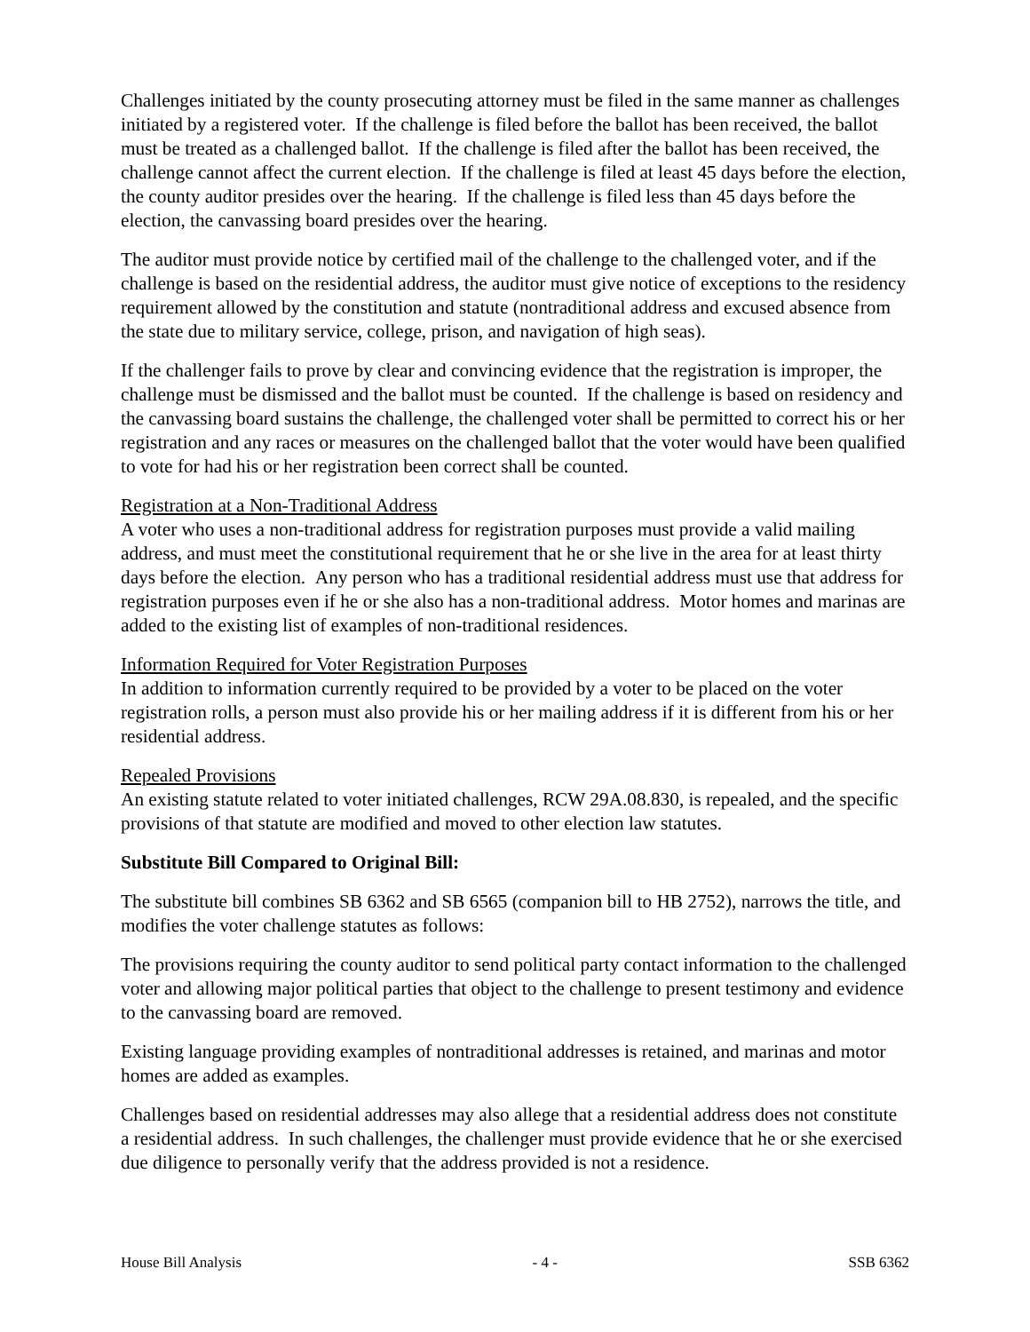Challenges initiated by the county prosecuting attorney must be filed in the same manner as challenges initiated by a registered voter. If the challenge is filed before the ballot has been received, the ballot must be treated as a challenged ballot. If the challenge is filed after the ballot has been received, the challenge cannot affect the current election. If the challenge is filed at least 45 days before the election, the county auditor presides over the hearing. If the challenge is filed less than 45 days before the election, the canvassing board presides over the hearing.
The auditor must provide notice by certified mail of the challenge to the challenged voter, and if the challenge is based on the residential address, the auditor must give notice of exceptions to the residency requirement allowed by the constitution and statute (nontraditional address and excused absence from the state due to military service, college, prison, and navigation of high seas).
If the challenger fails to prove by clear and convincing evidence that the registration is improper, the challenge must be dismissed and the ballot must be counted. If the challenge is based on residency and the canvassing board sustains the challenge, the challenged voter shall be permitted to correct his or her registration and any races or measures on the challenged ballot that the voter would have been qualified to vote for had his or her registration been correct shall be counted.
Registration at a Non-Traditional Address
A voter who uses a non-traditional address for registration purposes must provide a valid mailing address, and must meet the constitutional requirement that he or she live in the area for at least thirty days before the election. Any person who has a traditional residential address must use that address for registration purposes even if he or she also has a non-traditional address. Motor homes and marinas are added to the existing list of examples of non-traditional residences.
Information Required for Voter Registration Purposes
In addition to information currently required to be provided by a voter to be placed on the voter registration rolls, a person must also provide his or her mailing address if it is different from his or her residential address.
Repealed Provisions
An existing statute related to voter initiated challenges, RCW 29A.08.830, is repealed, and the specific provisions of that statute are modified and moved to other election law statutes.
Substitute Bill Compared to Original Bill:
The substitute bill combines SB 6362 and SB 6565 (companion bill to HB 2752), narrows the title, and modifies the voter challenge statutes as follows:
The provisions requiring the county auditor to send political party contact information to the challenged voter and allowing major political parties that object to the challenge to present testimony and evidence to the canvassing board are removed.
Existing language providing examples of nontraditional addresses is retained, and marinas and motor homes are added as examples.
Challenges based on residential addresses may also allege that a residential address does not constitute a residential address. In such challenges, the challenger must provide evidence that he or she exercised due diligence to personally verify that the address provided is not a residence.
House Bill Analysis - 4 - SSB 6362